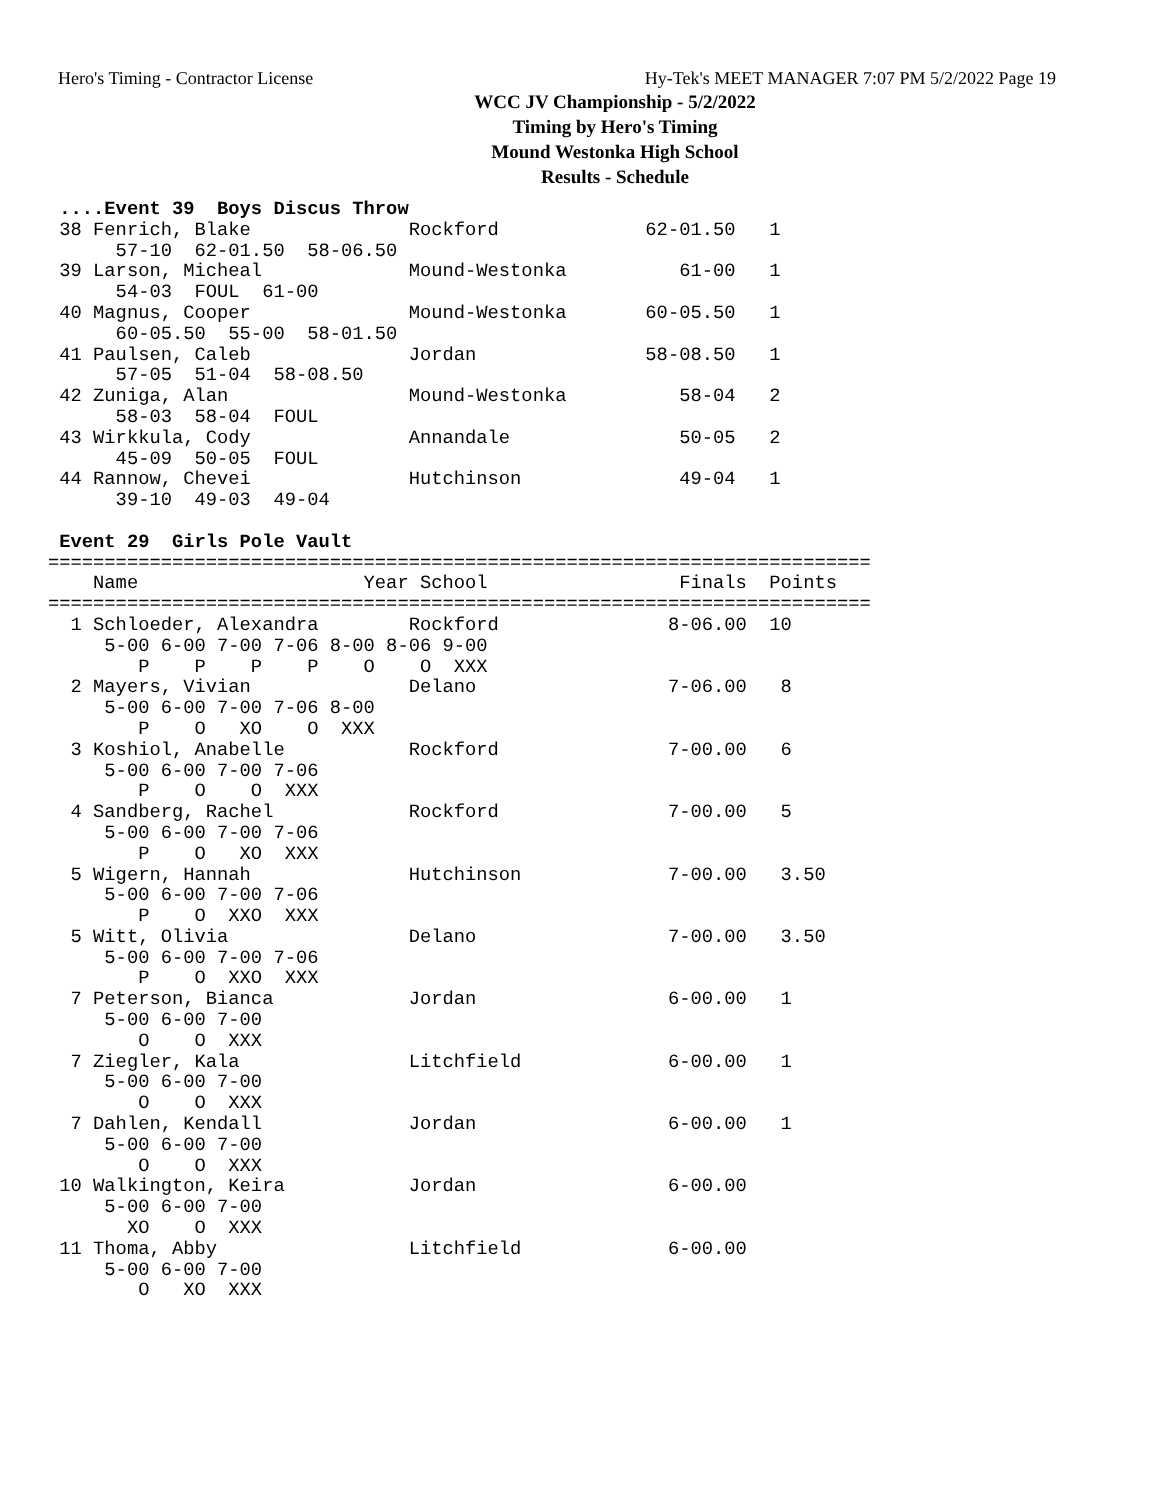Hero's Timing - Contractor License Hy-Tek's MEET MANAGER 7:07 PM 5/2/2022 Page 19
WCC JV Championship - 5/2/2022
Timing by Hero's Timing
Mound Westonka High School
Results - Schedule
 ....Event 39  Boys Discus Throw
 38 Fenrich, Blake              Rockford             62-01.50   1
      57-10  62-01.50  58-06.50
 39 Larson, Micheal             Mound-Westonka          61-00   1
      54-03  FOUL  61-00
 40 Magnus, Cooper              Mound-Westonka       60-05.50   1
      60-05.50  55-00  58-01.50
 41 Paulsen, Caleb              Jordan               58-08.50   1
      57-05  51-04  58-08.50
 42 Zuniga, Alan                Mound-Westonka          58-04   2
      58-03  58-04  FOUL
 43 Wirkkula, Cody              Annandale               50-05   2
      45-09  50-05  FOUL
 44 Rannow, Chevei              Hutchinson              49-04   1
      39-10  49-03  49-04

 Event 29  Girls Pole Vault
=========================================================================
    Name                    Year School                 Finals  Points
=========================================================================
  1 Schloeder, Alexandra        Rockford               8-06.00  10
     5-00 6-00 7-00 7-06 8-00 8-06 9-00
        P    P    P    P    O    O  XXX
  2 Mayers, Vivian              Delano                 7-06.00   8
     5-00 6-00 7-00 7-06 8-00
        P    O   XO    O  XXX
  3 Koshiol, Anabelle           Rockford               7-00.00   6
     5-00 6-00 7-00 7-06
        P    O    O  XXX
  4 Sandberg, Rachel            Rockford               7-00.00   5
     5-00 6-00 7-00 7-06
        P    O   XO  XXX
  5 Wigern, Hannah              Hutchinson             7-00.00   3.50
     5-00 6-00 7-00 7-06
        P    O  XXO  XXX
  5 Witt, Olivia                Delano                 7-00.00   3.50
     5-00 6-00 7-00 7-06
        P    O  XXO  XXX
  7 Peterson, Bianca            Jordan                 6-00.00   1
     5-00 6-00 7-00
        O    O  XXX
  7 Ziegler, Kala               Litchfield             6-00.00   1
     5-00 6-00 7-00
        O    O  XXX
  7 Dahlen, Kendall             Jordan                 6-00.00   1
     5-00 6-00 7-00
        O    O  XXX
 10 Walkington, Keira           Jordan                 6-00.00
     5-00 6-00 7-00
       XO    O  XXX
 11 Thoma, Abby                 Litchfield             6-00.00
     5-00 6-00 7-00
        O   XO  XXX